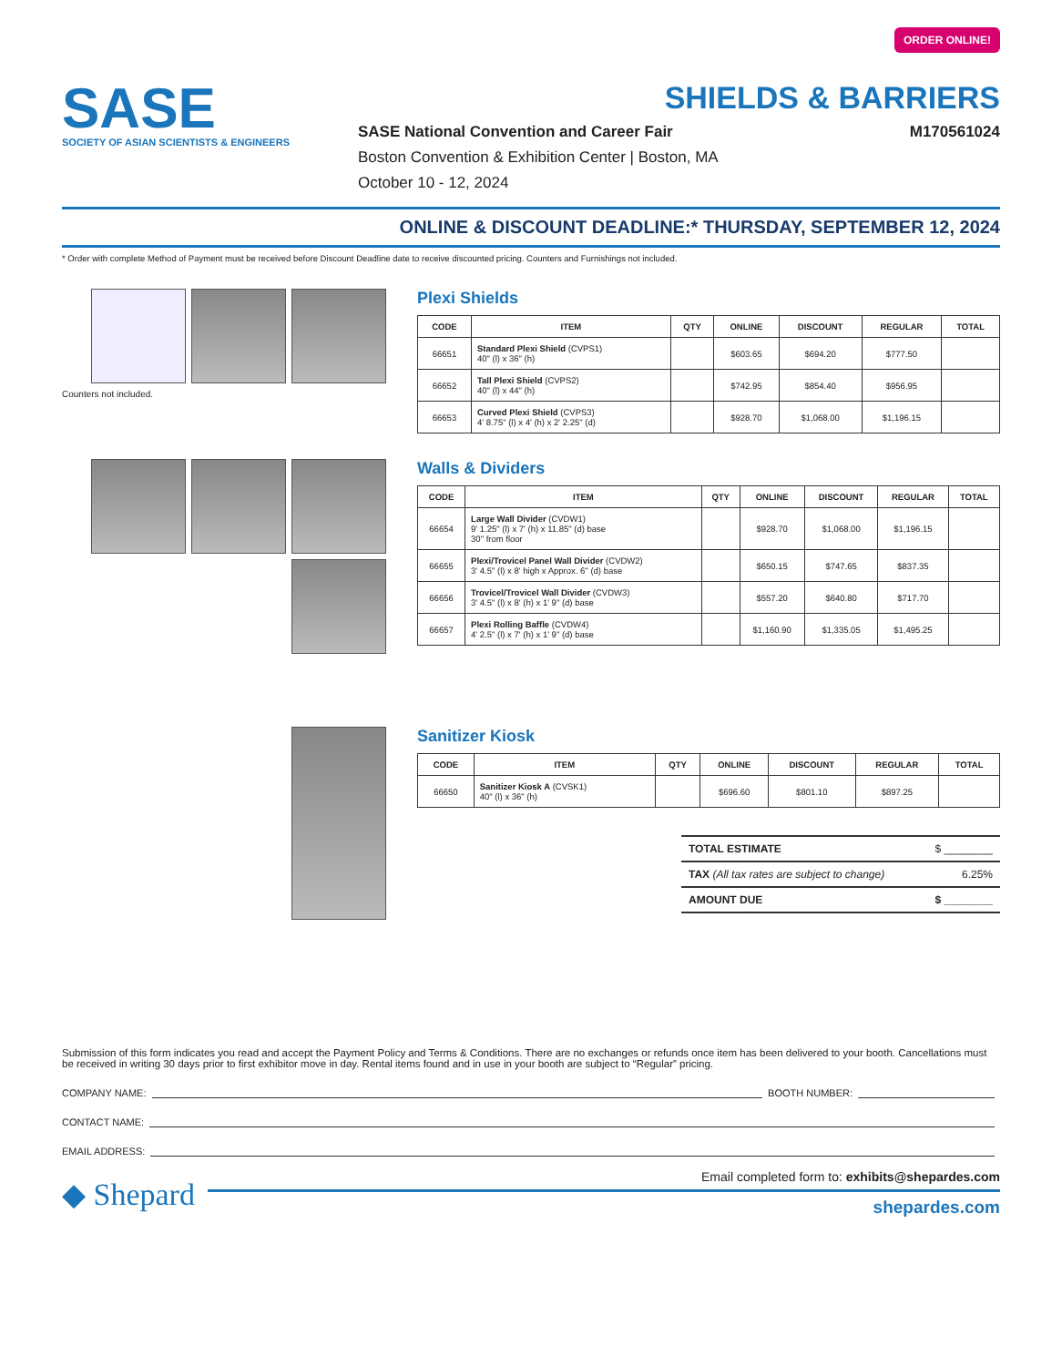ORDER ONLINE!
SASE
SOCIETY OF ASIAN SCIENTISTS & ENGINEERS
SHIELDS & BARRIERS
SASE National Convention and Career Fair M170561024
Boston Convention & Exhibition Center | Boston, MA
October 10 - 12, 2024
ONLINE & DISCOUNT DEADLINE:* THURSDAY, SEPTEMBER 12, 2024
* Order with complete Method of Payment must be received before Discount Deadline date to receive discounted pricing. Counters and Furnishings not included.
Counters not included.
Plexi Shields
| CODE | ITEM | QTY | ONLINE | DISCOUNT | REGULAR | TOTAL |
| --- | --- | --- | --- | --- | --- | --- |
| 66651 | Standard Plexi Shield (CVPS1) 40" (l) x 36" (h) | | $603.65 | $694.20 | $777.50 | |
| 66652 | Tall Plexi Shield (CVPS2) 40" (l) x 44" (h) | | $742.95 | $854.40 | $956.95 | |
| 66653 | Curved Plexi Shield (CVPS3) 4' 8.75" (l) x 4' (h) x 2' 2.25" (d) | | $928.70 | $1,068.00 | $1,196.15 | |
Walls & Dividers
| CODE | ITEM | QTY | ONLINE | DISCOUNT | REGULAR | TOTAL |
| --- | --- | --- | --- | --- | --- | --- |
| 66654 | Large Wall Divider (CVDW1) 9' 1.25" (l) x 7' (h) x 11.85" (d) base 30" from floor | | $928.70 | $1,068.00 | $1,196.15 | |
| 66655 | Plexi/Trovicel Panel Wall Divider (CVDW2) 3' 4.5" (l) x 8' high x Approx. 6" (d) base | | $650.15 | $747.65 | $837.35 | |
| 66656 | Trovicel/Trovicel Wall Divider (CVDW3) 3' 4.5" (l) x 8' (h) x 1' 9" (d) base | | $557.20 | $640.80 | $717.70 | |
| 66657 | Plexi Rolling Baffle (CVDW4) 4' 2.5" (l) x 7' (h) x 1' 9" (d) base | | $1,160.90 | $1,335.05 | $1,495.25 | |
Sanitizer Kiosk
| CODE | ITEM | QTY | ONLINE | DISCOUNT | REGULAR | TOTAL |
| --- | --- | --- | --- | --- | --- | --- |
| 66650 | Sanitizer Kiosk A (CVSK1) 40" (l) x 36" (h) | | $696.60 | $801.10 | $897.25 | |
TOTAL ESTIMATE $ ________
TAX (All tax rates are subject to change) 6.25%
AMOUNT DUE $ ________
Submission of this form indicates you read and accept the Payment Policy and Terms & Conditions. There are no exchanges or refunds once item has been delivered to your booth. Cancellations must be received in writing 30 days prior to first exhibitor move in day. Rental items found and in use in your booth are subject to “Regular” pricing.
COMPANY NAME: BOOTH NUMBER:
CONTACT NAME:
EMAIL ADDRESS:
◆ Shepard
Email completed form to: exhibits@shepardes.com
shepardes.com